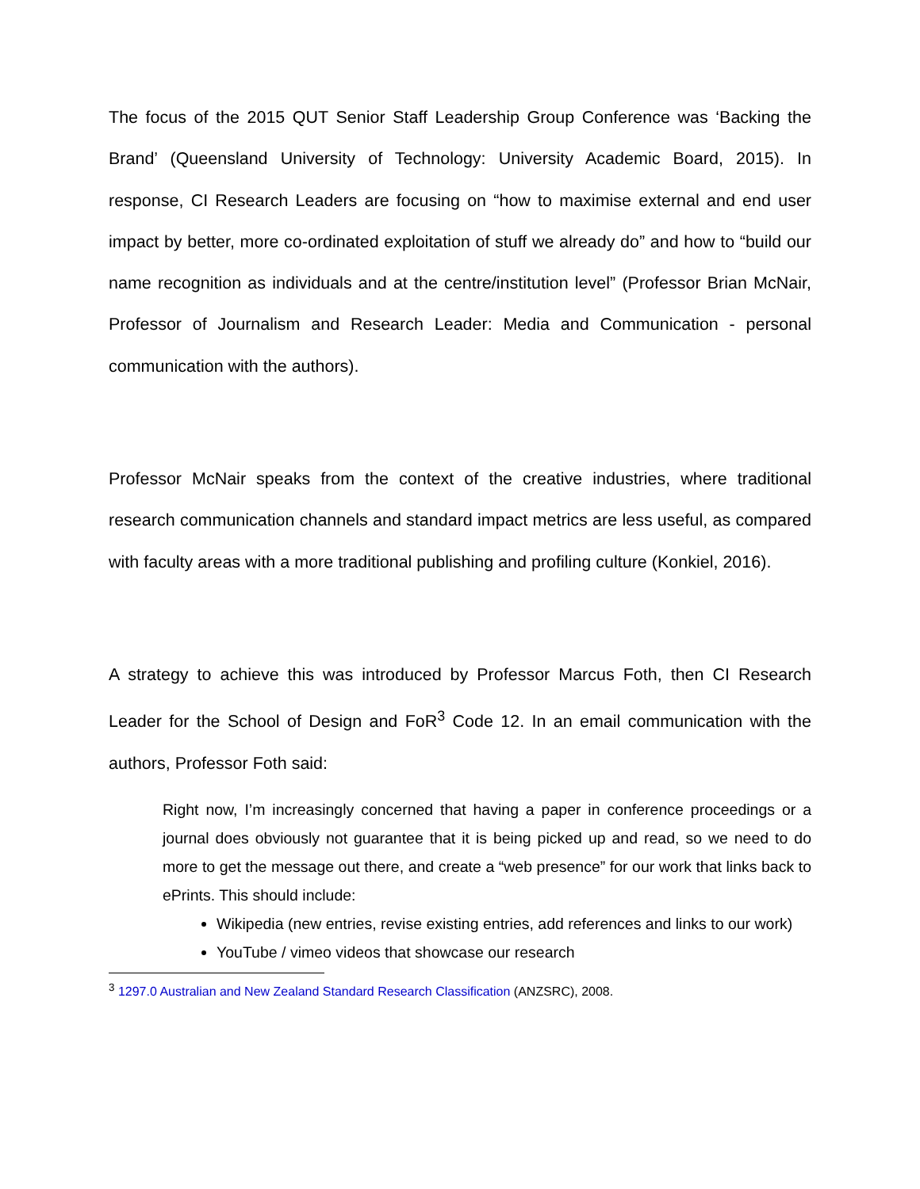The focus of the 2015 QUT Senior Staff Leadership Group Conference was ‘Backing the Brand’ (Queensland University of Technology: University Academic Board, 2015). In response, CI Research Leaders are focusing on “how to maximise external and end user impact by better, more co-ordinated exploitation of stuff we already do” and how to “build our name recognition as individuals and at the centre/institution level” (Professor Brian McNair, Professor of Journalism and Research Leader: Media and Communication - personal communication with the authors).
Professor McNair speaks from the context of the creative industries, where traditional research communication channels and standard impact metrics are less useful, as compared with faculty areas with a more traditional publishing and profiling culture (Konkiel, 2016).
A strategy to achieve this was introduced by Professor Marcus Foth, then CI Research Leader for the School of Design and FoR<sup>3</sup> Code 12. In an email communication with the authors, Professor Foth said:
Right now, I’m increasingly concerned that having a paper in conference proceedings or a journal does obviously not guarantee that it is being picked up and read, so we need to do more to get the message out there, and create a “web presence” for our work that links back to ePrints. This should include:
Wikipedia (new entries, revise existing entries, add references and links to our work)
YouTube / vimeo videos that showcase our research
<sup>3</sup> 1297.0 Australian and New Zealand Standard Research Classification (ANZSRC), 2008.